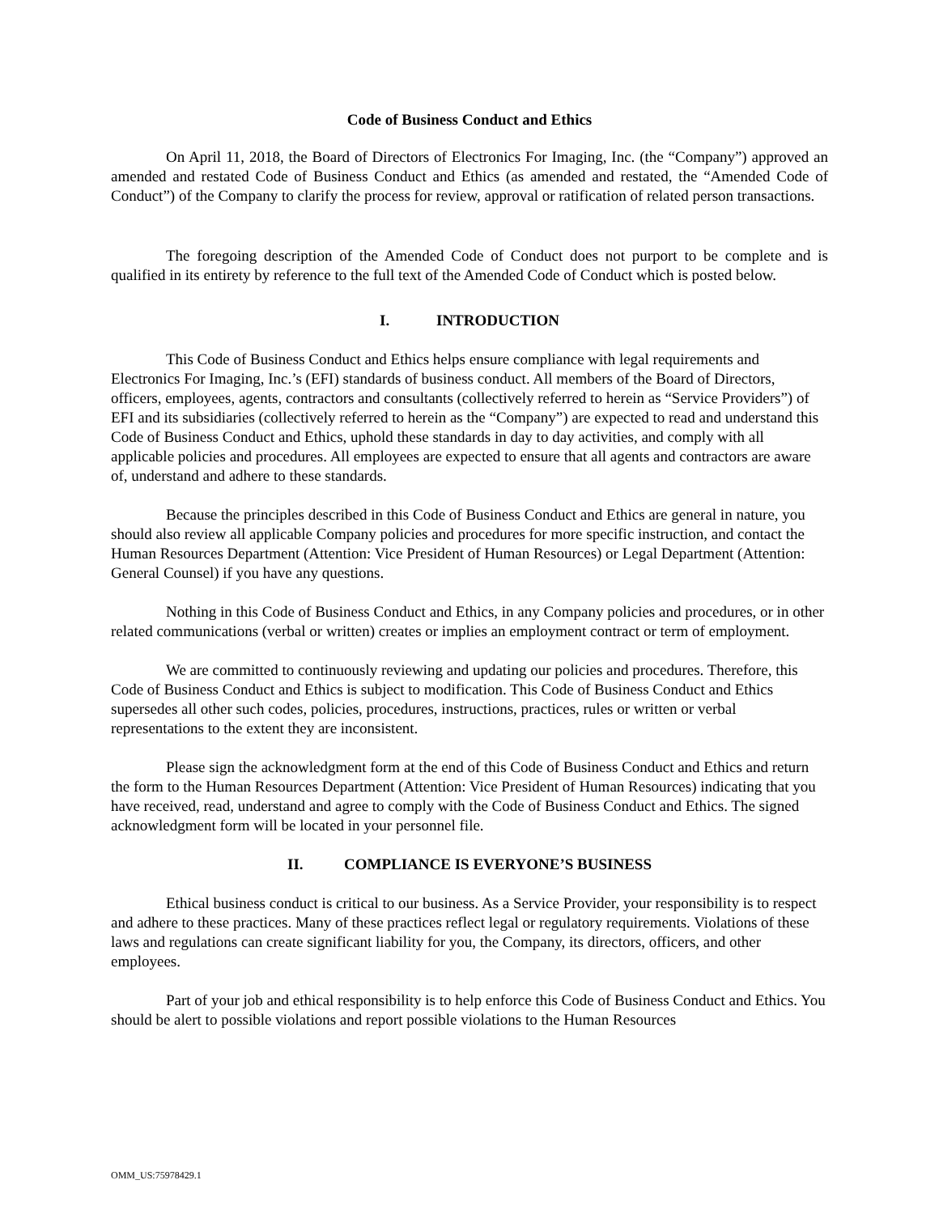Code of Business Conduct and Ethics
On April 11, 2018, the Board of Directors of Electronics For Imaging, Inc. (the “Company”) approved an amended and restated Code of Business Conduct and Ethics (as amended and restated, the “Amended Code of Conduct”) of the Company to clarify the process for review, approval or ratification of related person transactions.
The foregoing description of the Amended Code of Conduct does not purport to be complete and is qualified in its entirety by reference to the full text of the Amended Code of Conduct which is posted below.
I. INTRODUCTION
This Code of Business Conduct and Ethics helps ensure compliance with legal requirements and Electronics For Imaging, Inc.’s (EFI) standards of business conduct. All members of the Board of Directors, officers, employees, agents, contractors and consultants (collectively referred to herein as “Service Providers”) of EFI and its subsidiaries (collectively referred to herein as the “Company”) are expected to read and understand this Code of Business Conduct and Ethics, uphold these standards in day to day activities, and comply with all applicable policies and procedures. All employees are expected to ensure that all agents and contractors are aware of, understand and adhere to these standards.
Because the principles described in this Code of Business Conduct and Ethics are general in nature, you should also review all applicable Company policies and procedures for more specific instruction, and contact the Human Resources Department (Attention: Vice President of Human Resources) or Legal Department (Attention: General Counsel) if you have any questions.
Nothing in this Code of Business Conduct and Ethics, in any Company policies and procedures, or in other related communications (verbal or written) creates or implies an employment contract or term of employment.
We are committed to continuously reviewing and updating our policies and procedures. Therefore, this Code of Business Conduct and Ethics is subject to modification. This Code of Business Conduct and Ethics supersedes all other such codes, policies, procedures, instructions, practices, rules or written or verbal representations to the extent they are inconsistent.
Please sign the acknowledgment form at the end of this Code of Business Conduct and Ethics and return the form to the Human Resources Department (Attention: Vice President of Human Resources) indicating that you have received, read, understand and agree to comply with the Code of Business Conduct and Ethics. The signed acknowledgment form will be located in your personnel file.
II. COMPLIANCE IS EVERYONE’S BUSINESS
Ethical business conduct is critical to our business. As a Service Provider, your responsibility is to respect and adhere to these practices. Many of these practices reflect legal or regulatory requirements. Violations of these laws and regulations can create significant liability for you, the Company, its directors, officers, and other employees.
Part of your job and ethical responsibility is to help enforce this Code of Business Conduct and Ethics. You should be alert to possible violations and report possible violations to the Human Resources
OMM_US:75978429.1